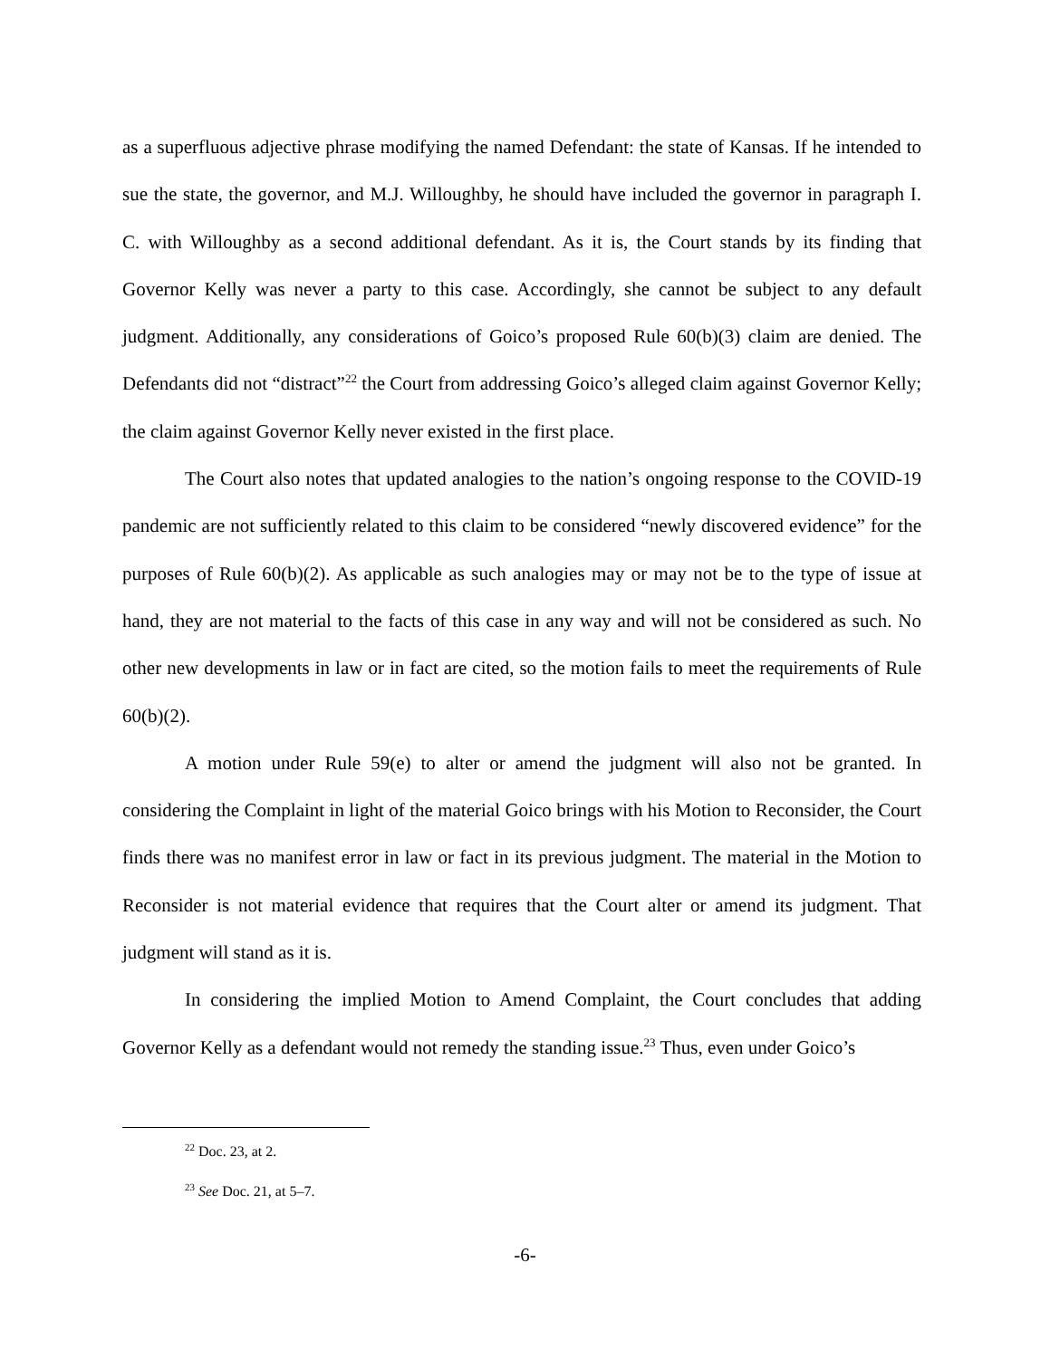as a superfluous adjective phrase modifying the named Defendant: the state of Kansas. If he intended to sue the state, the governor, and M.J. Willoughby, he should have included the governor in paragraph I. C. with Willoughby as a second additional defendant. As it is, the Court stands by its finding that Governor Kelly was never a party to this case. Accordingly, she cannot be subject to any default judgment. Additionally, any considerations of Goico’s proposed Rule 60(b)(3) claim are denied. The Defendants did not “distract”<sup>22</sup> the Court from addressing Goico’s alleged claim against Governor Kelly; the claim against Governor Kelly never existed in the first place.
The Court also notes that updated analogies to the nation’s ongoing response to the COVID-19 pandemic are not sufficiently related to this claim to be considered “newly discovered evidence” for the purposes of Rule 60(b)(2). As applicable as such analogies may or may not be to the type of issue at hand, they are not material to the facts of this case in any way and will not be considered as such. No other new developments in law or in fact are cited, so the motion fails to meet the requirements of Rule 60(b)(2).
A motion under Rule 59(e) to alter or amend the judgment will also not be granted. In considering the Complaint in light of the material Goico brings with his Motion to Reconsider, the Court finds there was no manifest error in law or fact in its previous judgment. The material in the Motion to Reconsider is not material evidence that requires that the Court alter or amend its judgment. That judgment will stand as it is.
In considering the implied Motion to Amend Complaint, the Court concludes that adding Governor Kelly as a defendant would not remedy the standing issue.<sup>23</sup> Thus, even under Goico’s
<sup>22</sup> Doc. 23, at 2.
<sup>23</sup> See Doc. 21, at 5–7.
-6-